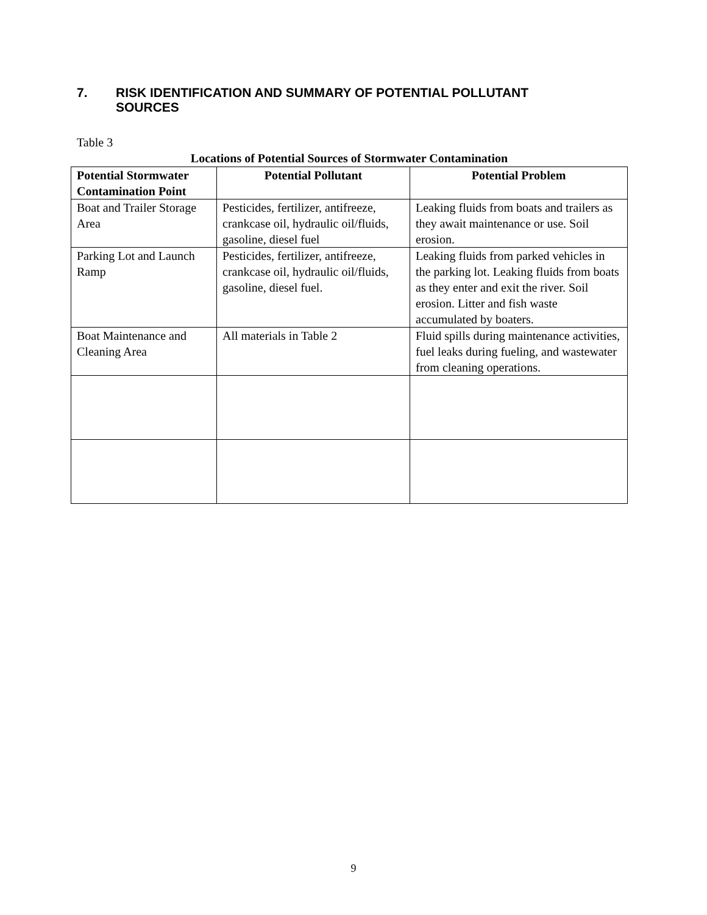7. RISK IDENTIFICATION AND SUMMARY OF POTENTIAL POLLUTANT
SOURCES
Table 3
Locations of Potential Sources of Stormwater Contamination
| Potential Stormwater Contamination Point | Potential Pollutant | Potential Problem |
| --- | --- | --- |
| Boat and Trailer Storage Area | Pesticides, fertilizer, antifreeze, crankcase oil, hydraulic oil/fluids, gasoline, diesel fuel | Leaking fluids from boats and trailers as they await maintenance or use. Soil erosion. |
| Parking Lot and Launch Ramp | Pesticides, fertilizer, antifreeze, crankcase oil, hydraulic oil/fluids, gasoline, diesel fuel. | Leaking fluids from parked vehicles in the parking lot. Leaking fluids from boats as they enter and exit the river. Soil erosion. Litter and fish waste accumulated by boaters. |
| Boat Maintenance and Cleaning Area | All materials in Table 2 | Fluid spills during maintenance activities, fuel leaks during fueling, and wastewater from cleaning operations. |
9